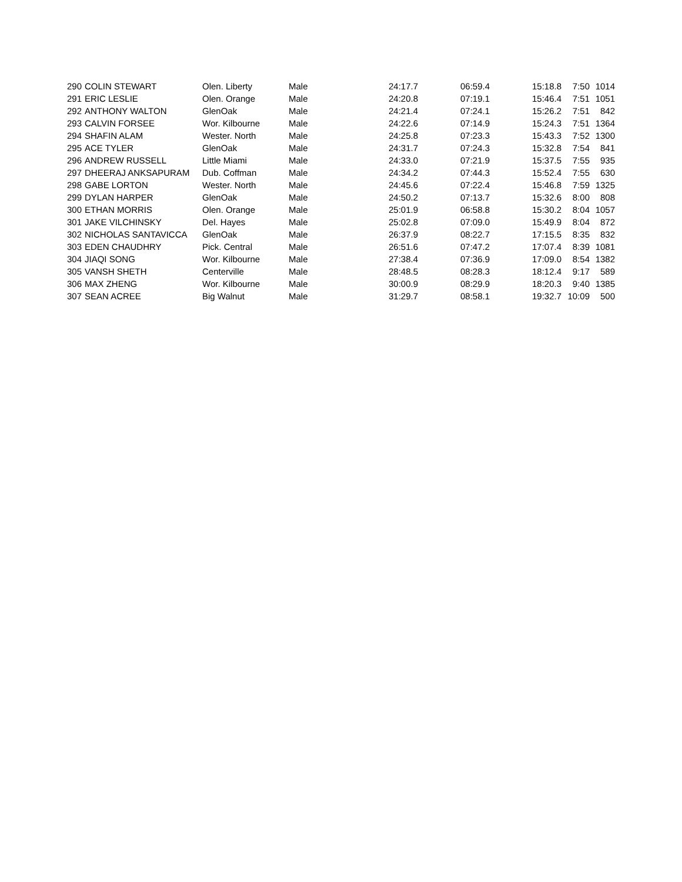| 290 | COLIN STEWART | Olen. Liberty | Male | 24:17.7 | 06:59.4 | 15:18.8 | 7:50 | 1014 |
| 291 | ERIC LESLIE | Olen. Orange | Male | 24:20.8 | 07:19.1 | 15:46.4 | 7:51 | 1051 |
| 292 | ANTHONY WALTON | GlenOak | Male | 24:21.4 | 07:24.1 | 15:26.2 | 7:51 | 842 |
| 293 | CALVIN FORSEE | Wor. Kilbourne | Male | 24:22.6 | 07:14.9 | 15:24.3 | 7:51 | 1364 |
| 294 | SHAFIN ALAM | Wester. North | Male | 24:25.8 | 07:23.3 | 15:43.3 | 7:52 | 1300 |
| 295 | ACE TYLER | GlenOak | Male | 24:31.7 | 07:24.3 | 15:32.8 | 7:54 | 841 |
| 296 | ANDREW RUSSELL | Little Miami | Male | 24:33.0 | 07:21.9 | 15:37.5 | 7:55 | 935 |
| 297 | DHEERAJ ANKSAPURAM | Dub. Coffman | Male | 24:34.2 | 07:44.3 | 15:52.4 | 7:55 | 630 |
| 298 | GABE LORTON | Wester. North | Male | 24:45.6 | 07:22.4 | 15:46.8 | 7:59 | 1325 |
| 299 | DYLAN HARPER | GlenOak | Male | 24:50.2 | 07:13.7 | 15:32.6 | 8:00 | 808 |
| 300 | ETHAN MORRIS | Olen. Orange | Male | 25:01.9 | 06:58.8 | 15:30.2 | 8:04 | 1057 |
| 301 | JAKE VILCHINSKY | Del. Hayes | Male | 25:02.8 | 07:09.0 | 15:49.9 | 8:04 | 872 |
| 302 | NICHOLAS SANTAVICCA | GlenOak | Male | 26:37.9 | 08:22.7 | 17:15.5 | 8:35 | 832 |
| 303 | EDEN CHAUDHRY | Pick. Central | Male | 26:51.6 | 07:47.2 | 17:07.4 | 8:39 | 1081 |
| 304 | JIAQI SONG | Wor. Kilbourne | Male | 27:38.4 | 07:36.9 | 17:09.0 | 8:54 | 1382 |
| 305 | VANSH SHETH | Centerville | Male | 28:48.5 | 08:28.3 | 18:12.4 | 9:17 | 589 |
| 306 | MAX ZHENG | Wor. Kilbourne | Male | 30:00.9 | 08:29.9 | 18:20.3 | 9:40 | 1385 |
| 307 | SEAN ACREE | Big Walnut | Male | 31:29.7 | 08:58.1 | 19:32.7 | 10:09 | 500 |